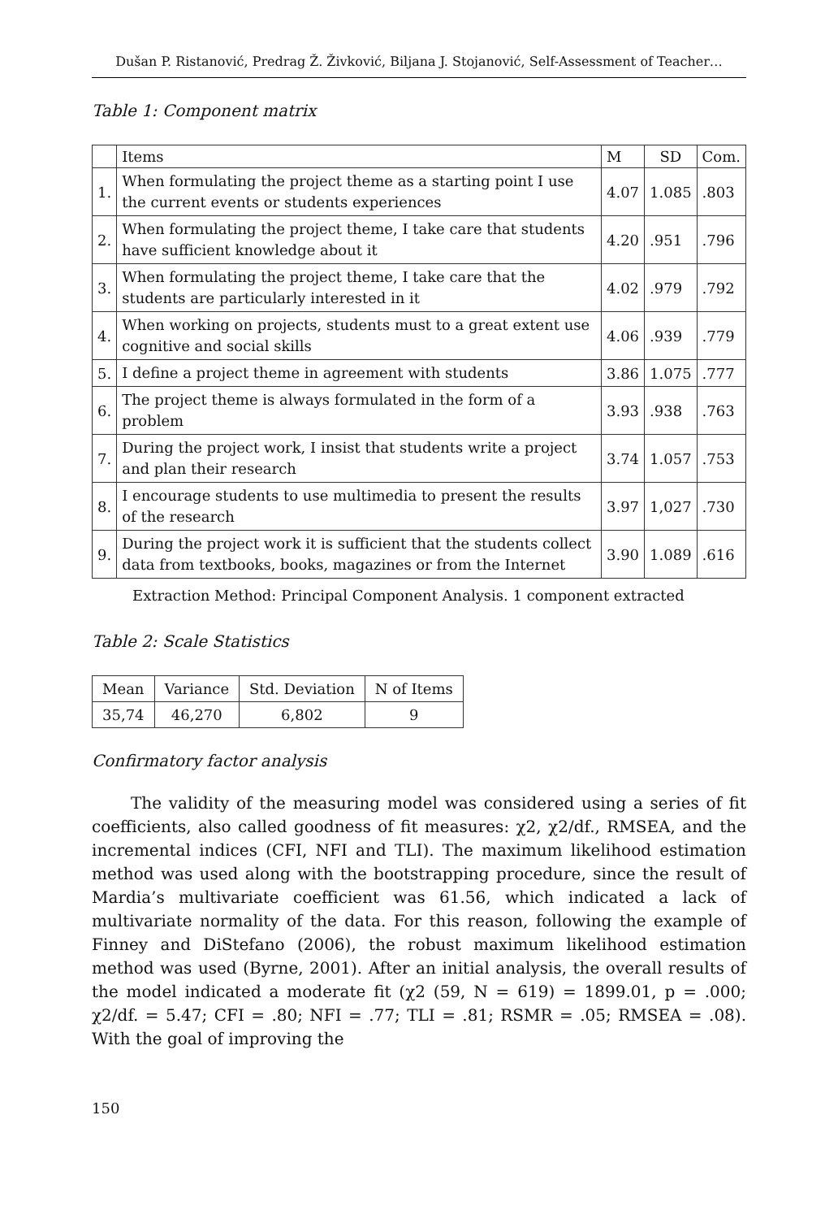Dušan P. Ristanović, Predrag Ž. Živković, Biljana J. Stojanović, Self-Assessment of Teacher…
Table 1: Component matrix
| | Items | M | SD | Com. |
| --- | --- | --- | --- | --- |
| 1. | When formulating the project theme as a starting point I use the current events or students experiences | 4.07 | 1.085 | .803 |
| 2. | When formulating the project theme, I take care that students have sufficient knowledge about it | 4.20 | .951 | .796 |
| 3. | When formulating the project theme, I take care that the students are particularly interested in it | 4.02 | .979 | .792 |
| 4. | When working on projects, students must to a great extent use cognitive and social skills | 4.06 | .939 | .779 |
| 5. | I define a project theme in agreement with students | 3.86 | 1.075 | .777 |
| 6. | The project theme is always formulated in the form of a problem | 3.93 | .938 | .763 |
| 7. | During the project work, I insist that students write a project and plan their research | 3.74 | 1.057 | .753 |
| 8. | I encourage students to use multimedia to present the results of the research | 3.97 | 1,027 | .730 |
| 9. | During the project work it is sufficient that the students collect data from textbooks, books, magazines or from the Internet | 3.90 | 1.089 | .616 |
Extraction Method: Principal Component Analysis. 1 component extracted
Table 2: Scale Statistics
| Mean | Variance | Std. Deviation | N of Items |
| --- | --- | --- | --- |
| 35,74 | 46,270 | 6,802 | 9 |
Confirmatory factor analysis
The validity of the measuring model was considered using a series of fit coefficients, also called goodness of fit measures: χ2, χ2/df., RMSEA, and the incremental indices (CFI, NFI and TLI). The maximum likelihood estimation method was used along with the bootstrapping procedure, since the result of Mardia’s multivariate coefficient was 61.56, which indicated a lack of multivariate normality of the data. For this reason, following the example of Finney and DiStefano (2006), the robust maximum likelihood estimation method was used (Byrne, 2001). After an initial analysis, the overall results of the model indicated a moderate fit (χ2 (59, N = 619) = 1899.01, p = .000; χ2/df. = 5.47; CFI = .80; NFI = .77; TLI = .81; RSMR = .05; RMSEA = .08). With the goal of improving the
150